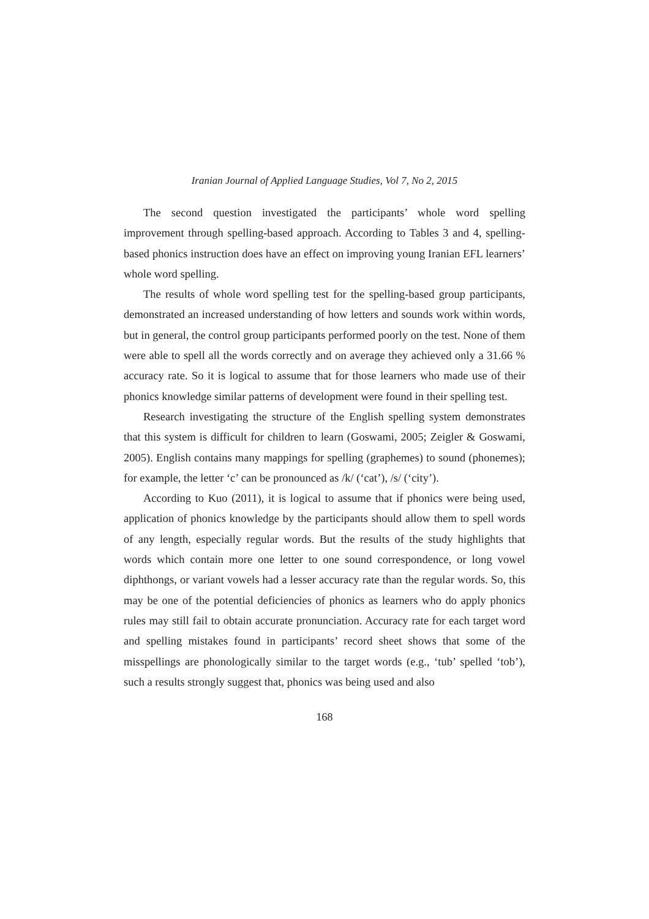Iranian Journal of Applied Language Studies, Vol 7, No 2, 2015
The second question investigated the participants’ whole word spelling improvement through spelling-based approach. According to Tables 3 and 4, spelling-based phonics instruction does have an effect on improving young Iranian EFL learners’ whole word spelling.
The results of whole word spelling test for the spelling-based group participants, demonstrated an increased understanding of how letters and sounds work within words, but in general, the control group participants performed poorly on the test. None of them were able to spell all the words correctly and on average they achieved only a 31.66 % accuracy rate. So it is logical to assume that for those learners who made use of their phonics knowledge similar patterns of development were found in their spelling test.
Research investigating the structure of the English spelling system demonstrates that this system is difficult for children to learn (Goswami, 2005; Zeigler & Goswami, 2005). English contains many mappings for spelling (graphemes) to sound (phonemes); for example, the letter ‘c’ can be pronounced as /k/ (‘cat’), /s/ (‘city’).
According to Kuo (2011), it is logical to assume that if phonics were being used, application of phonics knowledge by the participants should allow them to spell words of any length, especially regular words. But the results of the study highlights that words which contain more one letter to one sound correspondence, or long vowel diphthongs, or variant vowels had a lesser accuracy rate than the regular words. So, this may be one of the potential deficiencies of phonics as learners who do apply phonics rules may still fail to obtain accurate pronunciation. Accuracy rate for each target word and spelling mistakes found in participants’ record sheet shows that some of the misspellings are phonologically similar to the target words (e.g., ‘tub’ spelled ‘tob’), such a results strongly suggest that, phonics was being used and also
168